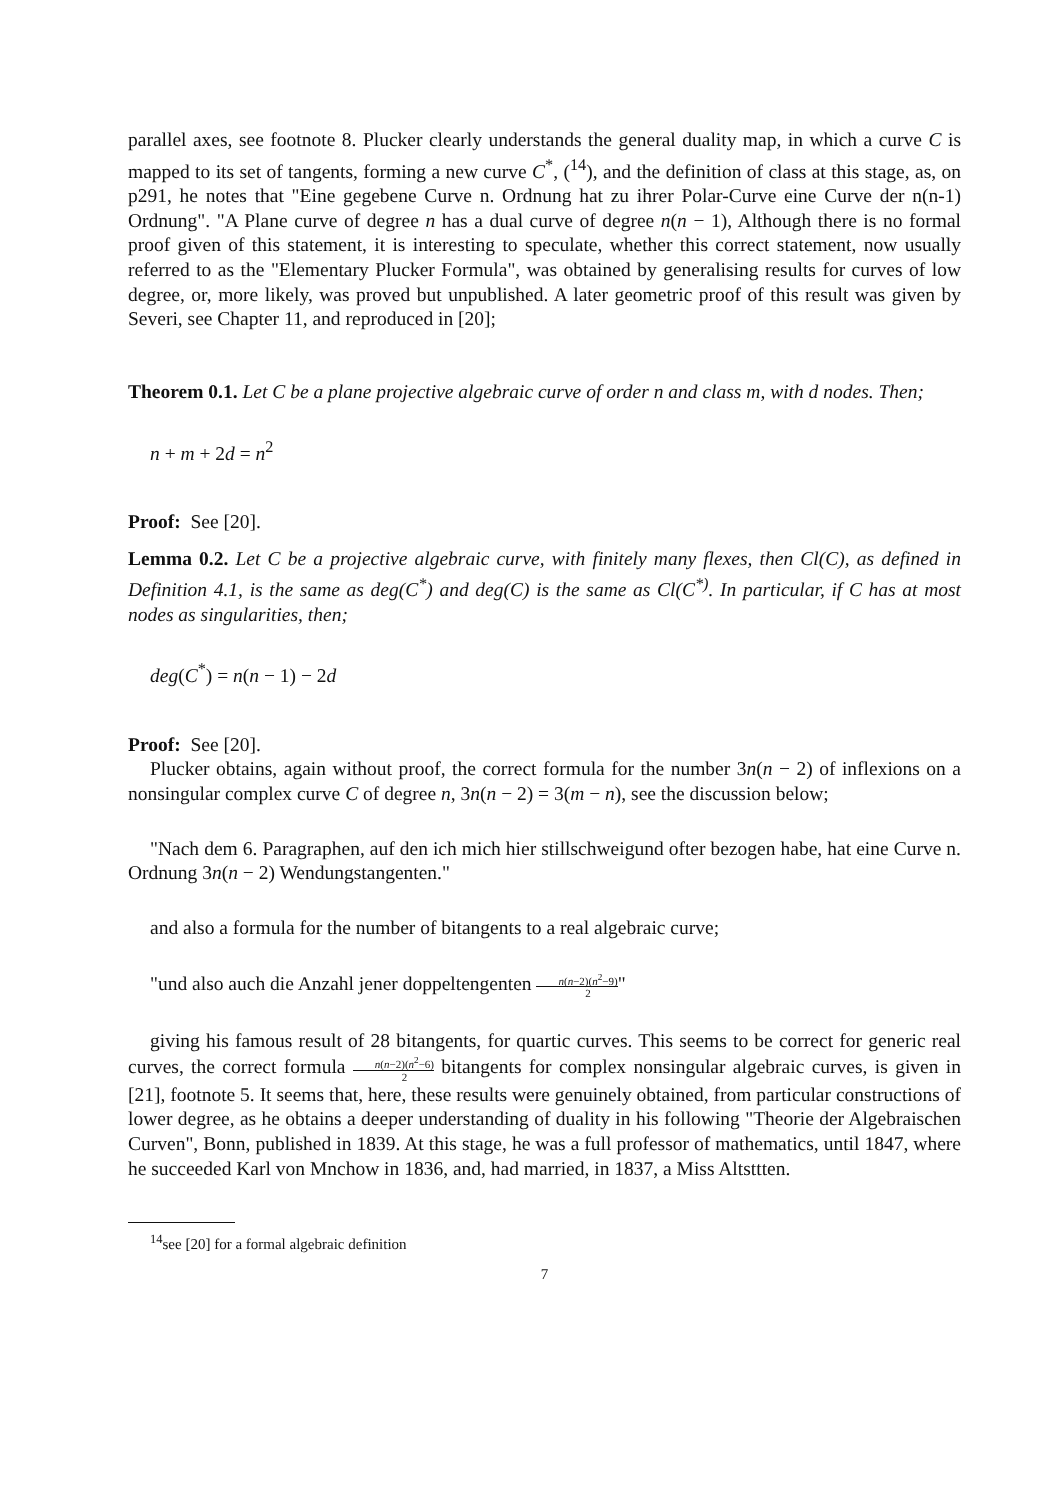parallel axes, see footnote 8. Plucker clearly understands the general duality map, in which a curve C is mapped to its set of tangents, forming a new curve C<sup>*</sup>, (<sup>14</sup>), and the definition of class at this stage, as, on p291, he notes that "Eine gegebene Curve n. Ordnung hat zu ihrer Polar-Curve eine Curve der n(n-1) Ordnung". "A Plane curve of degree n has a dual curve of degree n(n − 1), Although there is no formal proof given of this statement, it is interesting to speculate, whether this correct statement, now usually referred to as the "Elementary Plucker Formula", was obtained by generalising results for curves of low degree, or, more likely, was proved but unpublished. A later geometric proof of this result was given by Severi, see Chapter 11, and reproduced in [20];
Theorem 0.1. Let C be a plane projective algebraic curve of order n and class m, with d nodes. Then;
n + m + 2d = n<sup>2</sup>
Proof: See [20].
Lemma 0.2. Let C be a projective algebraic curve, with finitely many flexes, then Cl(C), as defined in Definition 4.1, is the same as deg(C<sup>*</sup>) and deg(C) is the same as Cl(C<sup>*)</sup>. In particular, if C has at most nodes as singularities, then;
deg(C<sup>*</sup>) = n(n − 1) − 2d
Proof: See [20].
Plucker obtains, again without proof, the correct formula for the number 3n(n − 2) of inflexions on a nonsingular complex curve C of degree n, 3n(n − 2) = 3(m − n), see the discussion below;
"Nach dem 6. Paragraphen, auf den ich mich hier stillschweigund ofter bezogen habe, hat eine Curve n. Ordnung 3n(n − 2) Wendungstangenten."
and also a formula for the number of bitangents to a real algebraic curve;
"und also auch die Anzahl jener doppeltengenten n(n−2)(n<sup>2</sup>−9) 2"
giving his famous result of 28 bitangents, for quartic curves. This seems to be correct for generic real curves, the correct formula n(n−2)(n<sup>2</sup>−6) 2 bitangents for complex nonsingular algebraic curves, is given in [21], footnote 5. It seems that, here, these results were genuinely obtained, from particular constructions of lower degree, as he obtains a deeper understanding of duality in his following "Theorie der Algebraischen Curven", Bonn, published in 1839. At this stage, he was a full professor of mathematics, until 1847, where he succeeded Karl von Mnchow in 1836, and, had married, in 1837, a Miss Altsttten.
<sup>14</sup> see [20] for a formal algebraic definition
7